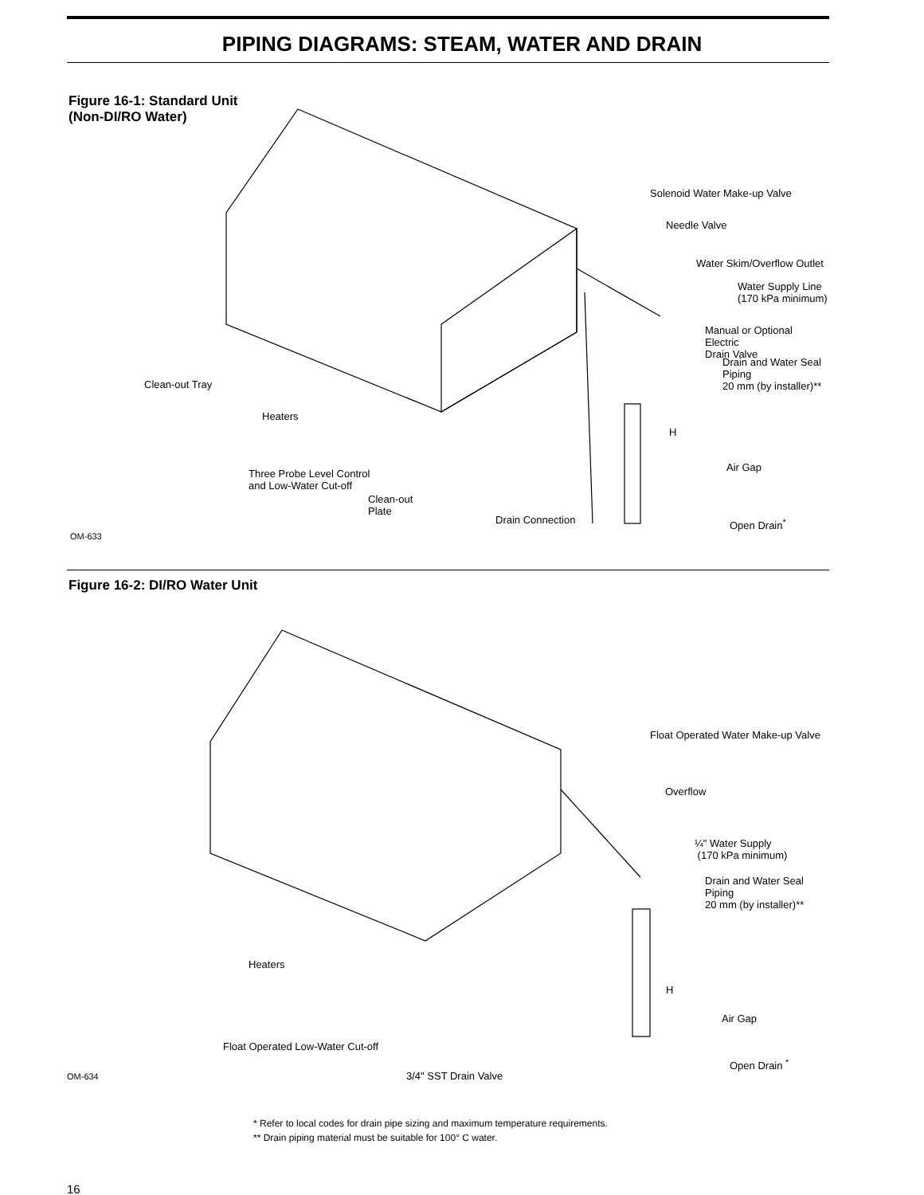PIPING DIAGRAMS: STEAM, WATER AND DRAIN
Figure 16-1: Standard Unit
(Non-DI/RO Water)
Solenoid Water Make-up Valve
Needle Valve
Water Skim/Overflow Outlet
Water Supply Line
(170 kPa minimum)
Manual or Optional Electric
Drain Valve
Drain and Water Seal Piping
20 mm (by installer)**
Clean-out Tray
Heaters
H
Three Probe Level Control
and Low-Water Cut-off
Air Gap
Clean-out
Plate
Drain Connection Open Drain<sup>*</sup>
OM-633
Figure 16-2: DI/RO Water Unit
Float Operated Water Make-up Valve
Overflow
¼" Water Supply
(170 kPa minimum)
Drain and Water Seal Piping
20 mm (by installer)**
Heaters
H
Air Gap
Float Operated Low-Water Cut-off
Open Drain <sup>*</sup>
3/4" SST Drain Valve
OM-634
* Refer to local codes for drain pipe sizing and maximum temperature requirements.
** Drain piping material must be suitable for 100° C water.
16